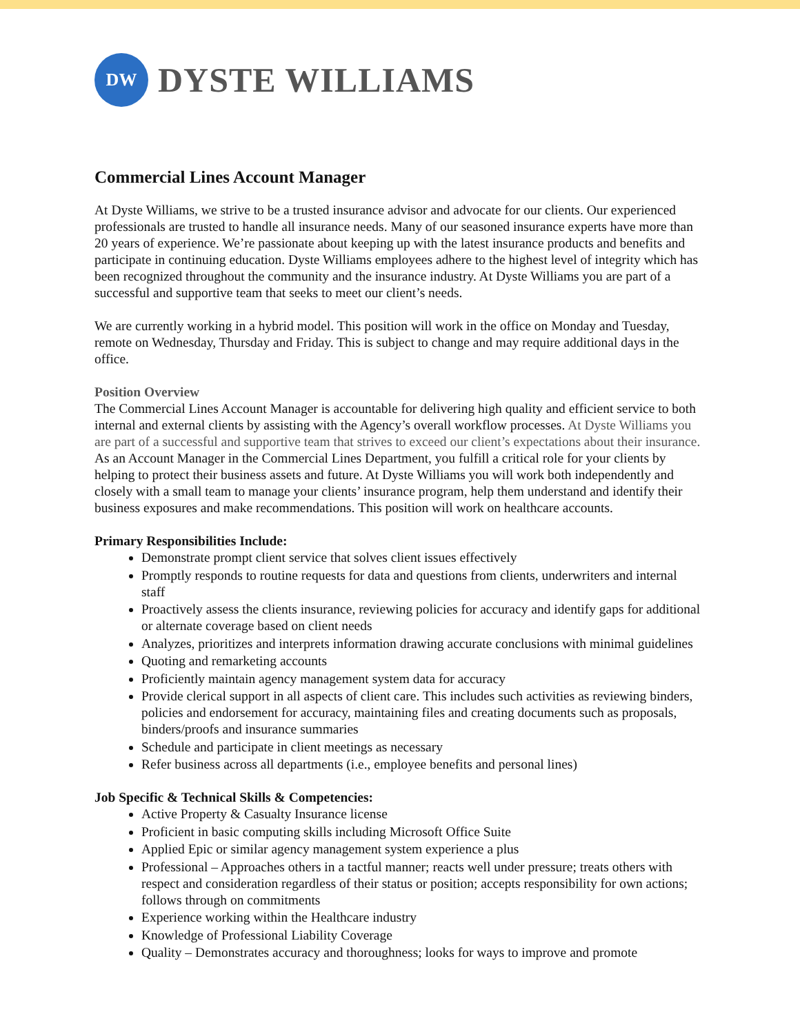DW
DYSTE WILLIAMS
Commercial Lines Account Manager
At Dyste Williams, we strive to be a trusted insurance advisor and advocate for our clients. Our experienced professionals are trusted to handle all insurance needs. Many of our seasoned insurance experts have more than 20 years of experience. We’re passionate about keeping up with the latest insurance products and benefits and participate in continuing education. Dyste Williams employees adhere to the highest level of integrity which has been recognized throughout the community and the insurance industry. At Dyste Williams you are part of a successful and supportive team that seeks to meet our client’s needs.
We are currently working in a hybrid model. This position will work in the office on Monday and Tuesday, remote on Wednesday, Thursday and Friday. This is subject to change and may require additional days in the office.
Position Overview
The Commercial Lines Account Manager is accountable for delivering high quality and efficient service to both internal and external clients by assisting with the Agency’s overall workflow processes. At Dyste Williams you are part of a successful and supportive team that strives to exceed our client’s expectations about their insurance. As an Account Manager in the Commercial Lines Department, you fulfill a critical role for your clients by helping to protect their business assets and future. At Dyste Williams you will work both independently and closely with a small team to manage your clients’ insurance program, help them understand and identify their business exposures and make recommendations. This position will work on healthcare accounts.
Primary Responsibilities Include:
Demonstrate prompt client service that solves client issues effectively
Promptly responds to routine requests for data and questions from clients, underwriters and internal staff
Proactively assess the clients insurance, reviewing policies for accuracy and identify gaps for additional or alternate coverage based on client needs
Analyzes, prioritizes and interprets information drawing accurate conclusions with minimal guidelines
Quoting and remarketing accounts
Proficiently maintain agency management system data for accuracy
Provide clerical support in all aspects of client care. This includes such activities as reviewing binders, policies and endorsement for accuracy, maintaining files and creating documents such as proposals, binders/proofs and insurance summaries
Schedule and participate in client meetings as necessary
Refer business across all departments (i.e., employee benefits and personal lines)
Job Specific & Technical Skills & Competencies:
Active Property & Casualty Insurance license
Proficient in basic computing skills including Microsoft Office Suite
Applied Epic or similar agency management system experience a plus
Professional – Approaches others in a tactful manner; reacts well under pressure; treats others with respect and consideration regardless of their status or position; accepts responsibility for own actions; follows through on commitments
Experience working within the Healthcare industry
Knowledge of Professional Liability Coverage
Quality – Demonstrates accuracy and thoroughness; looks for ways to improve and promote